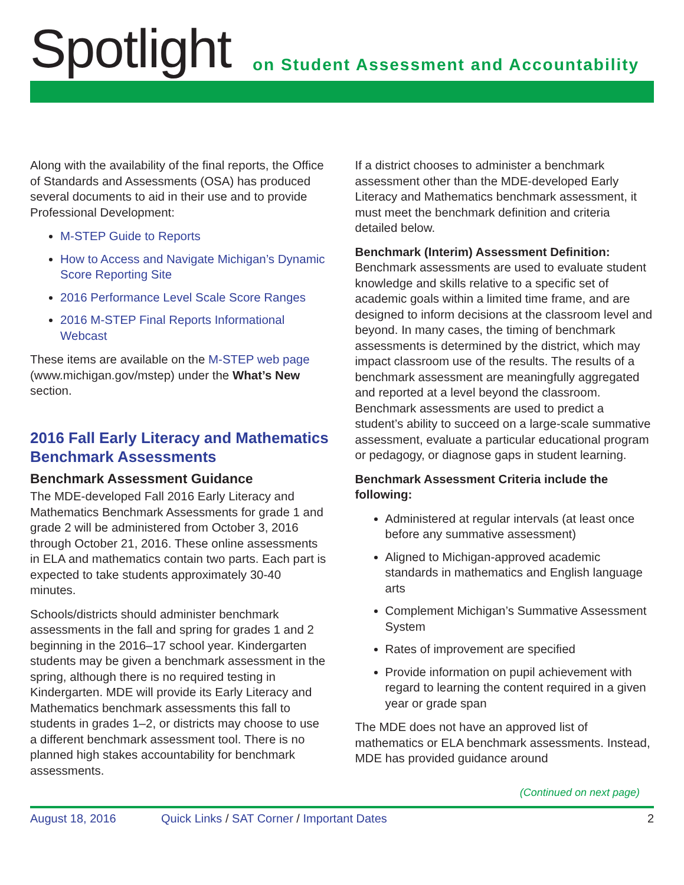Spotlight
on Student Assessment and Accountability
Along with the availability of the final reports, the Office of Standards and Assessments (OSA) has produced several documents to aid in their use and to provide Professional Development:
M-STEP Guide to Reports
How to Access and Navigate Michigan’s Dynamic Score Reporting Site
2016 Performance Level Scale Score Ranges
2016 M-STEP Final Reports Informational Webcast
These items are available on the M-STEP web page (www.michigan.gov/mstep) under the What’s New section.
2016 Fall Early Literacy and Mathematics Benchmark Assessments
Benchmark Assessment Guidance
The MDE-developed Fall 2016 Early Literacy and Mathematics Benchmark Assessments for grade 1 and grade 2 will be administered from October 3, 2016 through October 21, 2016. These online assessments in ELA and mathematics contain two parts. Each part is expected to take students approximately 30-40 minutes.
Schools/districts should administer benchmark assessments in the fall and spring for grades 1 and 2 beginning in the 2016–17 school year. Kindergarten students may be given a benchmark assessment in the spring, although there is no required testing in Kindergarten. MDE will provide its Early Literacy and Mathematics benchmark assessments this fall to students in grades 1–2, or districts may choose to use a different benchmark assessment tool. There is no planned high stakes accountability for benchmark assessments.
If a district chooses to administer a benchmark assessment other than the MDE-developed Early Literacy and Mathematics benchmark assessment, it must meet the benchmark definition and criteria detailed below.
Benchmark (Interim) Assessment Definition: Benchmark assessments are used to evaluate student knowledge and skills relative to a specific set of academic goals within a limited time frame, and are designed to inform decisions at the classroom level and beyond. In many cases, the timing of benchmark assessments is determined by the district, which may impact classroom use of the results. The results of a benchmark assessment are meaningfully aggregated and reported at a level beyond the classroom. Benchmark assessments are used to predict a student’s ability to succeed on a large-scale summative assessment, evaluate a particular educational program or pedagogy, or diagnose gaps in student learning.
Benchmark Assessment Criteria include the following:
Administered at regular intervals (at least once before any summative assessment)
Aligned to Michigan-approved academic standards in mathematics and English language arts
Complement Michigan’s Summative Assessment System
Rates of improvement are specified
Provide information on pupil achievement with regard to learning the content required in a given year or grade span
The MDE does not have an approved list of mathematics or ELA benchmark assessments. Instead, MDE has provided guidance around
(Continued on next page)
August 18, 2016 Quick Links / SAT Corner / Important Dates 2